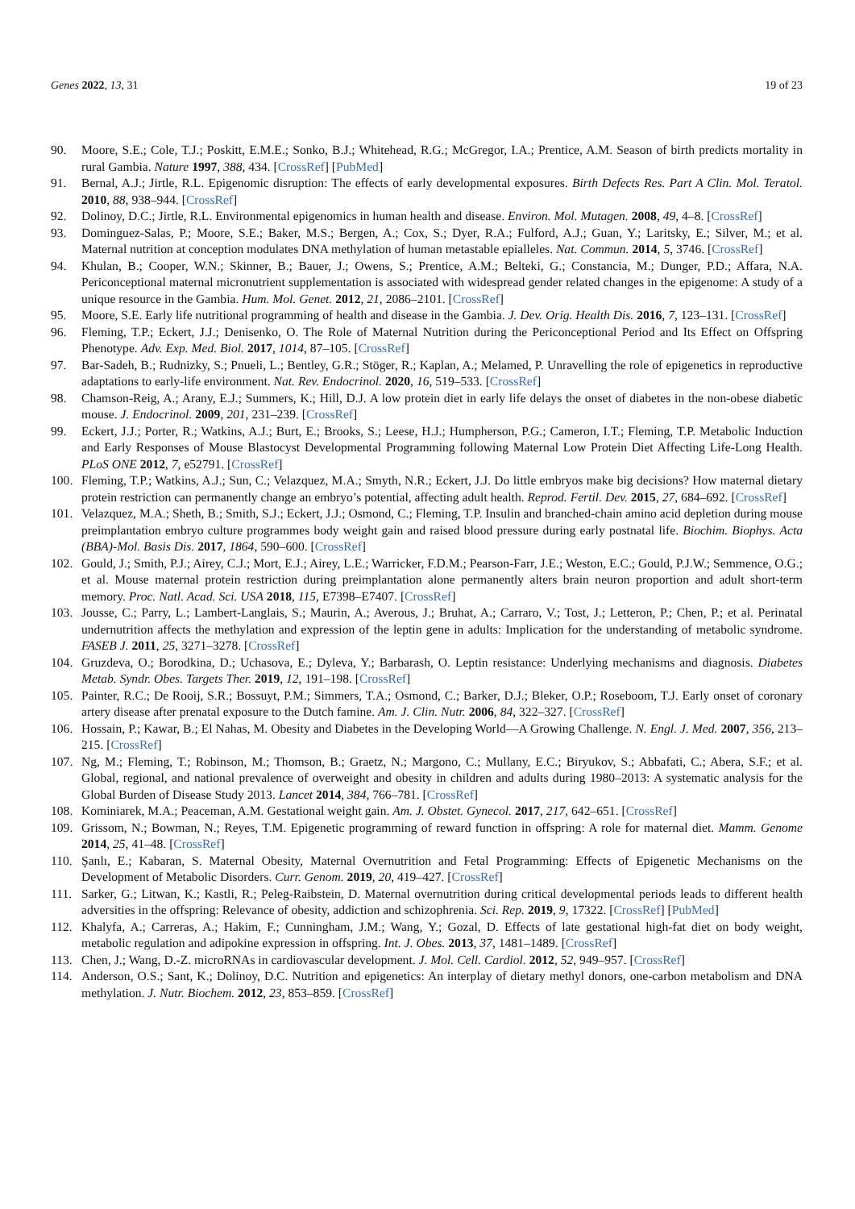Genes 2022, 13, 31 19 of 23
90. Moore, S.E.; Cole, T.J.; Poskitt, E.M.E.; Sonko, B.J.; Whitehead, R.G.; McGregor, I.A.; Prentice, A.M. Season of birth predicts mortality in rural Gambia. Nature 1997, 388, 434. [CrossRef] [PubMed]
91. Bernal, A.J.; Jirtle, R.L. Epigenomic disruption: The effects of early developmental exposures. Birth Defects Res. Part A Clin. Mol. Teratol. 2010, 88, 938–944. [CrossRef]
92. Dolinoy, D.C.; Jirtle, R.L. Environmental epigenomics in human health and disease. Environ. Mol. Mutagen. 2008, 49, 4–8. [CrossRef]
93. Dominguez-Salas, P.; Moore, S.E.; Baker, M.S.; Bergen, A.; Cox, S.; Dyer, R.A.; Fulford, A.J.; Guan, Y.; Laritsky, E.; Silver, M.; et al. Maternal nutrition at conception modulates DNA methylation of human metastable epialleles. Nat. Commun. 2014, 5, 3746. [CrossRef]
94. Khulan, B.; Cooper, W.N.; Skinner, B.; Bauer, J.; Owens, S.; Prentice, A.M.; Belteki, G.; Constancia, M.; Dunger, P.D.; Affara, N.A. Periconceptional maternal micronutrient supplementation is associated with widespread gender related changes in the epigenome: A study of a unique resource in the Gambia. Hum. Mol. Genet. 2012, 21, 2086–2101. [CrossRef]
95. Moore, S.E. Early life nutritional programming of health and disease in the Gambia. J. Dev. Orig. Health Dis. 2016, 7, 123–131. [CrossRef]
96. Fleming, T.P.; Eckert, J.J.; Denisenko, O. The Role of Maternal Nutrition during the Periconceptional Period and Its Effect on Offspring Phenotype. Adv. Exp. Med. Biol. 2017, 1014, 87–105. [CrossRef]
97. Bar-Sadeh, B.; Rudnizky, S.; Pnueli, L.; Bentley, G.R.; Stöger, R.; Kaplan, A.; Melamed, P. Unravelling the role of epigenetics in reproductive adaptations to early-life environment. Nat. Rev. Endocrinol. 2020, 16, 519–533. [CrossRef]
98. Chamson-Reig, A.; Arany, E.J.; Summers, K.; Hill, D.J. A low protein diet in early life delays the onset of diabetes in the non-obese diabetic mouse. J. Endocrinol. 2009, 201, 231–239. [CrossRef]
99. Eckert, J.J.; Porter, R.; Watkins, A.J.; Burt, E.; Brooks, S.; Leese, H.J.; Humpherson, P.G.; Cameron, I.T.; Fleming, T.P. Metabolic Induction and Early Responses of Mouse Blastocyst Developmental Programming following Maternal Low Protein Diet Affecting Life-Long Health. PLoS ONE 2012, 7, e52791. [CrossRef]
100. Fleming, T.P.; Watkins, A.J.; Sun, C.; Velazquez, M.A.; Smyth, N.R.; Eckert, J.J. Do little embryos make big decisions? How maternal dietary protein restriction can permanently change an embryo’s potential, affecting adult health. Reprod. Fertil. Dev. 2015, 27, 684–692. [CrossRef]
101. Velazquez, M.A.; Sheth, B.; Smith, S.J.; Eckert, J.J.; Osmond, C.; Fleming, T.P. Insulin and branched-chain amino acid depletion during mouse preimplantation embryo culture programmes body weight gain and raised blood pressure during early postnatal life. Biochim. Biophys. Acta (BBA)-Mol. Basis Dis. 2017, 1864, 590–600. [CrossRef]
102. Gould, J.; Smith, P.J.; Airey, C.J.; Mort, E.J.; Airey, L.E.; Warricker, F.D.M.; Pearson-Farr, J.E.; Weston, E.C.; Gould, P.J.W.; Semmence, O.G.; et al. Mouse maternal protein restriction during preimplantation alone permanently alters brain neuron proportion and adult short-term memory. Proc. Natl. Acad. Sci. USA 2018, 115, E7398–E7407. [CrossRef]
103. Jousse, C.; Parry, L.; Lambert-Langlais, S.; Maurin, A.; Averous, J.; Bruhat, A.; Carraro, V.; Tost, J.; Letteron, P.; Chen, P.; et al. Perinatal undernutrition affects the methylation and expression of the leptin gene in adults: Implication for the understanding of metabolic syndrome. FASEB J. 2011, 25, 3271–3278. [CrossRef]
104. Gruzdeva, O.; Borodkina, D.; Uchasova, E.; Dyleva, Y.; Barbarash, O. Leptin resistance: Underlying mechanisms and diagnosis. Diabetes Metab. Syndr. Obes. Targets Ther. 2019, 12, 191–198. [CrossRef]
105. Painter, R.C.; De Rooij, S.R.; Bossuyt, P.M.; Simmers, T.A.; Osmond, C.; Barker, D.J.; Bleker, O.P.; Roseboom, T.J. Early onset of coronary artery disease after prenatal exposure to the Dutch famine. Am. J. Clin. Nutr. 2006, 84, 322–327. [CrossRef]
106. Hossain, P.; Kawar, B.; El Nahas, M. Obesity and Diabetes in the Developing World—A Growing Challenge. N. Engl. J. Med. 2007, 356, 213–215. [CrossRef]
107. Ng, M.; Fleming, T.; Robinson, M.; Thomson, B.; Graetz, N.; Margono, C.; Mullany, E.C.; Biryukov, S.; Abbafati, C.; Abera, S.F.; et al. Global, regional, and national prevalence of overweight and obesity in children and adults during 1980–2013: A systematic analysis for the Global Burden of Disease Study 2013. Lancet 2014, 384, 766–781. [CrossRef]
108. Kominiarek, M.A.; Peaceman, A.M. Gestational weight gain. Am. J. Obstet. Gynecol. 2017, 217, 642–651. [CrossRef]
109. Grissom, N.; Bowman, N.; Reyes, T.M. Epigenetic programming of reward function in offspring: A role for maternal diet. Mamm. Genome 2014, 25, 41–48. [CrossRef]
110. Şanlı, E.; Kabaran, S. Maternal Obesity, Maternal Overnutrition and Fetal Programming: Effects of Epigenetic Mechanisms on the Development of Metabolic Disorders. Curr. Genom. 2019, 20, 419–427. [CrossRef]
111. Sarker, G.; Litwan, K.; Kastli, R.; Peleg-Raibstein, D. Maternal overnutrition during critical developmental periods leads to different health adversities in the offspring: Relevance of obesity, addiction and schizophrenia. Sci. Rep. 2019, 9, 17322. [CrossRef] [PubMed]
112. Khalyfa, A.; Carreras, A.; Hakim, F.; Cunningham, J.M.; Wang, Y.; Gozal, D. Effects of late gestational high-fat diet on body weight, metabolic regulation and adipokine expression in offspring. Int. J. Obes. 2013, 37, 1481–1489. [CrossRef]
113. Chen, J.; Wang, D.-Z. microRNAs in cardiovascular development. J. Mol. Cell. Cardiol. 2012, 52, 949–957. [CrossRef]
114. Anderson, O.S.; Sant, K.; Dolinoy, D.C. Nutrition and epigenetics: An interplay of dietary methyl donors, one-carbon metabolism and DNA methylation. J. Nutr. Biochem. 2012, 23, 853–859. [CrossRef]